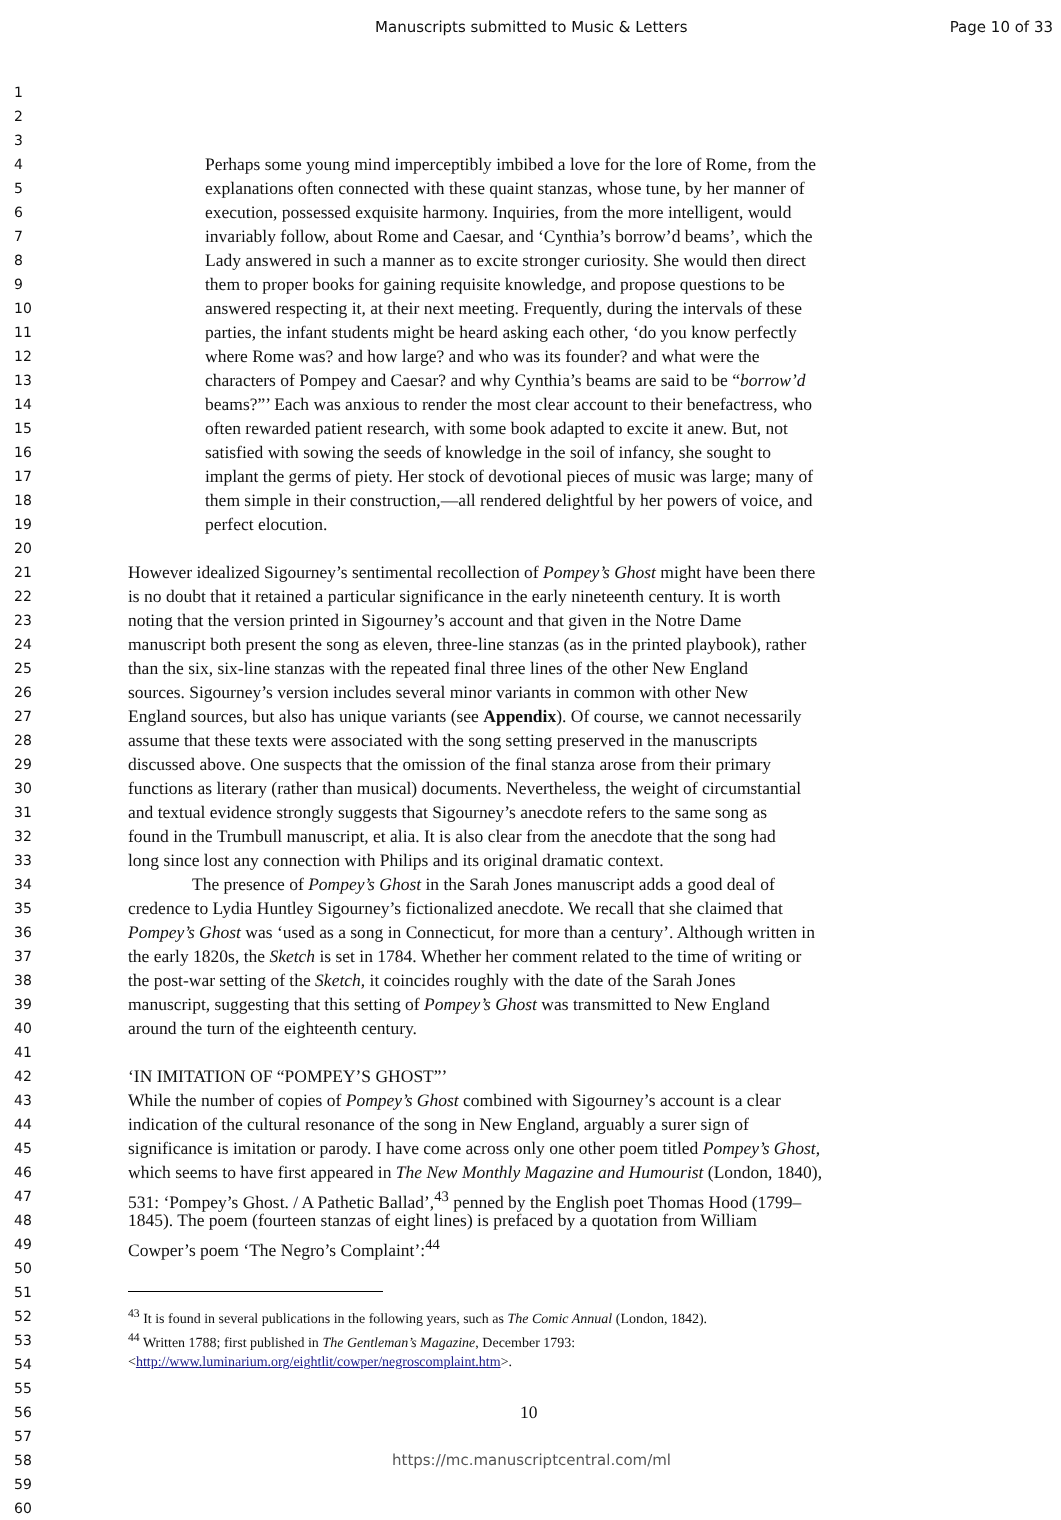Manuscripts submitted to Music & Letters Page 10 of 33
1
2
3
4 Perhaps some young mind imperceptibly imbibed a love for the lore of Rome, from the
5 explanations often connected with these quaint stanzas, whose tune, by her manner of
6 execution, possessed exquisite harmony. Inquiries, from the more intelligent, would
7 invariably follow, about Rome and Caesar, and ‘Cynthia’s borrow’d beams’, which the
8 Lady answered in such a manner as to excite stronger curiosity. She would then direct
9 them to proper books for gaining requisite knowledge, and propose questions to be
10 answered respecting it, at their next meeting. Frequently, during the intervals of these
11 parties, the infant students might be heard asking each other, ‘do you know perfectly
12 where Rome was? and how large? and who was its founder? and what were the
13 characters of Pompey and Caesar? and why Cynthia’s beams are said to be “borrow’d
14 beams?”’ Each was anxious to render the most clear account to their benefactress, who
15 often rewarded patient research, with some book adapted to excite it anew. But, not
16 satisfied with sowing the seeds of knowledge in the soil of infancy, she sought to
17 implant the germs of piety. Her stock of devotional pieces of music was large; many of
18 them simple in their construction,—all rendered delightful by her powers of voice, and
19 perfect elocution.
20
21 However idealized Sigourney’s sentimental recollection of Pompey’s Ghost might have been there
22 is no doubt that it retained a particular significance in the early nineteenth century. It is worth
23 noting that the version printed in Sigourney’s account and that given in the Notre Dame
24 manuscript both present the song as eleven, three-line stanzas (as in the printed playbook), rather
25 than the six, six-line stanzas with the repeated final three lines of the other New England
26 sources. Sigourney’s version includes several minor variants in common with other New
27 England sources, but also has unique variants (see Appendix). Of course, we cannot necessarily
28 assume that these texts were associated with the song setting preserved in the manuscripts
29 discussed above. One suspects that the omission of the final stanza arose from their primary
30 functions as literary (rather than musical) documents. Nevertheless, the weight of circumstantial
31 and textual evidence strongly suggests that Sigourney’s anecdote refers to the same song as
32 found in the Trumbull manuscript, et alia. It is also clear from the anecdote that the song had
33 long since lost any connection with Philips and its original dramatic context.
34 The presence of Pompey’s Ghost in the Sarah Jones manuscript adds a good deal of
35 credence to Lydia Huntley Sigourney’s fictionalized anecdote. We recall that she claimed that
36 Pompey’s Ghost was ‘used as a song in Connecticut, for more than a century’. Although written in
37 the early 1820s, the Sketch is set in 1784. Whether her comment related to the time of writing or
38 the post-war setting of the Sketch, it coincides roughly with the date of the Sarah Jones
39 manuscript, suggesting that this setting of Pompey’s Ghost was transmitted to New England
40 around the turn of the eighteenth century.
41
42 ‘IN IMITATION OF “POMPEY’S GHOST”’
43 While the number of copies of Pompey’s Ghost combined with Sigourney’s account is a clear
44 indication of the cultural resonance of the song in New England, arguably a surer sign of
45 significance is imitation or parody. I have come across only one other poem titled Pompey’s Ghost,
46 which seems to have first appeared in The New Monthly Magazine and Humourist (London, 1840),
47 531: ‘Pompey’s Ghost. / A Pathetic Ballad’,<sup>43</sup> penned by the English poet Thomas Hood (1799–
48 1845). The poem (fourteen stanzas of eight lines) is prefaced by a quotation from William
49 Cowper’s poem ‘The Negro’s Complaint’:<sup>44</sup>
50
51
52<sup>43</sup> It is found in several publications in the following years, such as The Comic Annual (London, 1842).
53<sup>44</sup> Written 1788; first published in The Gentleman’s Magazine, December 1793:
54 <http://www.luminarium.org/eightlit/cowper/negroscomplaint.htm>.
55
56 10
57
58 https://mc.manuscriptcentral.com/ml
59
60